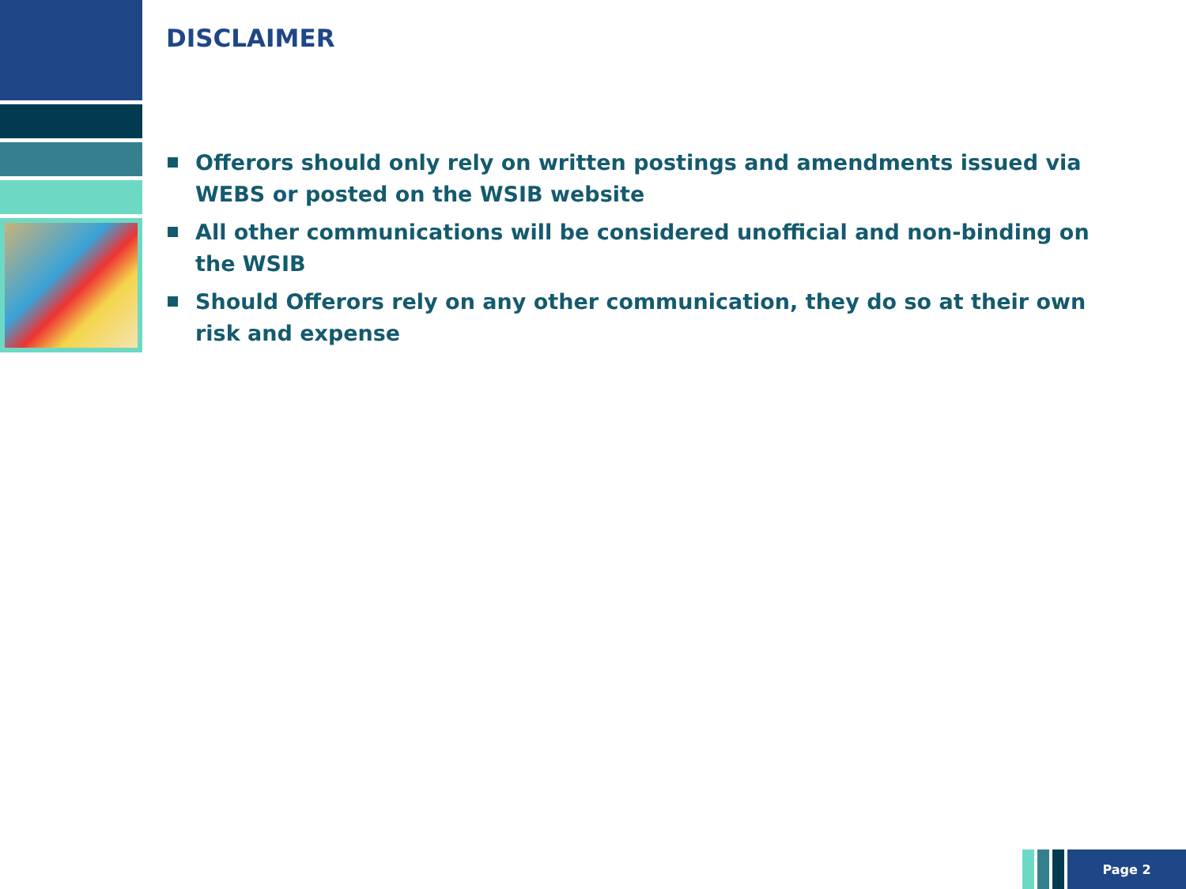DISCLAIMER
Offerors should only rely on written postings and amendments issued via WEBS or posted on the WSIB website
All other communications will be considered unofficial and non-binding on the WSIB
Should Offerors rely on any other communication, they do so at their own risk and expense
Page 2